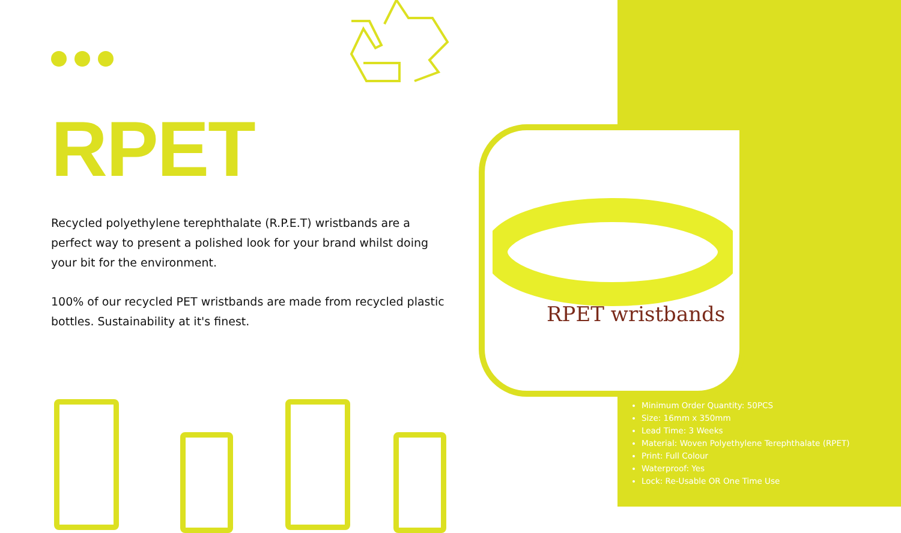RPET
Recycled polyethylene terephthalate (R.P.E.T) wristbands are a perfect way to present a polished look for your brand whilst doing your bit for the environment.
100% of our recycled PET wristbands are made from recycled plastic bottles. Sustainability at it's finest.
RPET wristbands
Minimum Order Quantity: 50PCS
Size: 16mm x 350mm
Lead Time: 3 Weeks
Material: Woven Polyethylene Terephthalate (RPET)
Print: Full Colour
Waterproof: Yes
Lock: Re-Usable OR One Time Use